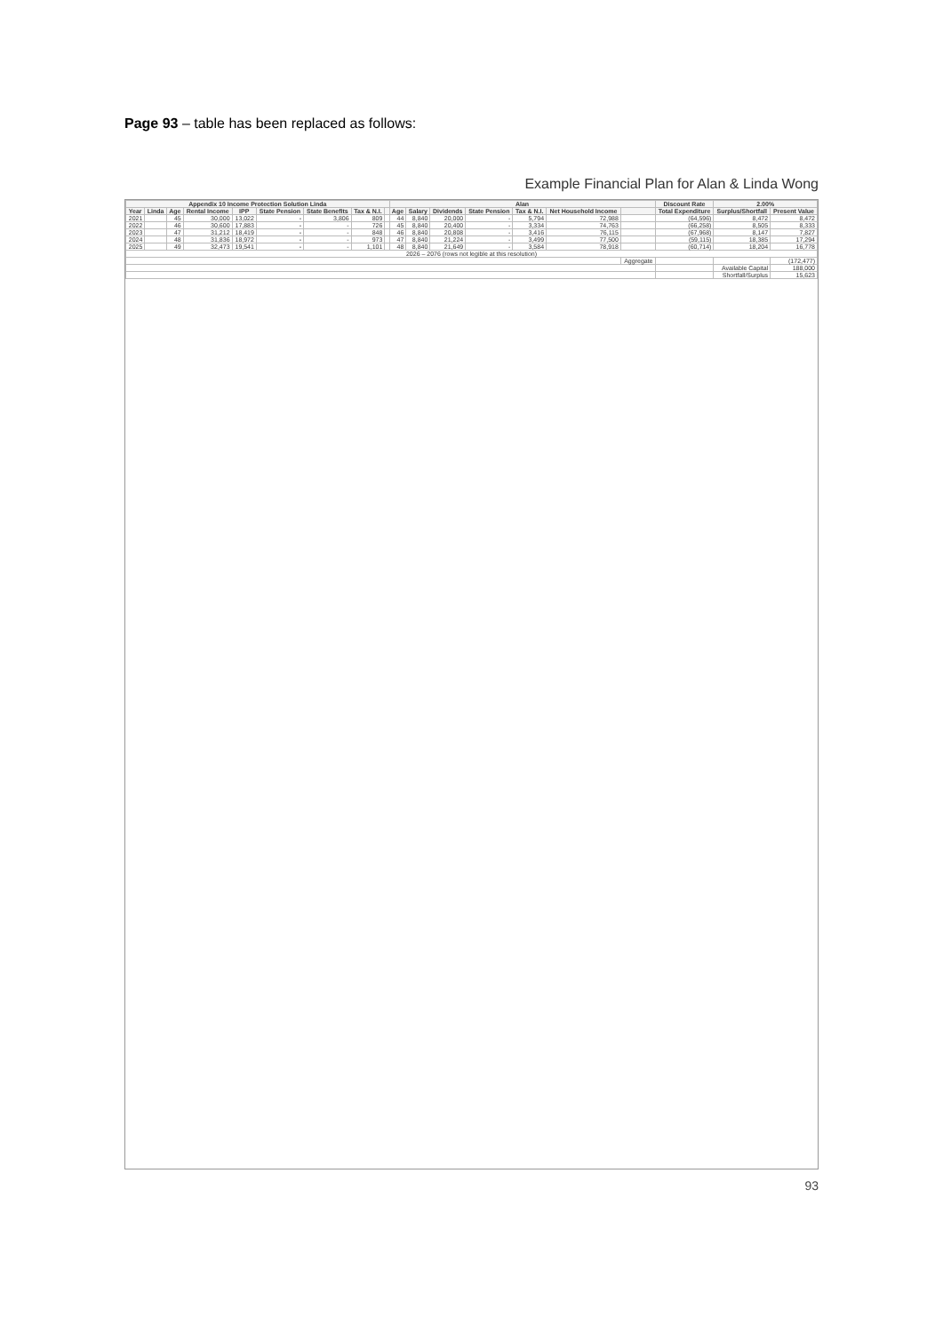Page 93 – table has been replaced as follows:
Example Financial Plan for Alan & Linda Wong
| Appendix 10 Income Protection Solution Linda | | | | | | | | | Alan | | | | | | | Discount Rate | 2.00% | |
| --- | --- | --- | --- | --- | --- | --- | --- | --- | --- | --- | --- | --- | --- | --- | --- | --- | --- | --- |
| Year | Linda | Age | Rental Income | IPP | State Pension | State Benefits | Tax & N.I. | | Age | Salary | Dividends | State Pension | Tax & N.I. | Net Household Income | | Total Expenditure | Surplus/Shortfall | Present Value |
| 2021 | | 45 | 30,000 | 13,022 | - | 3,806 | 809 | | 44 | 8,840 | 20,000 | - | 5,794 | 72,988 | | (64,596) | 8,472 | 8,472 |
| 2022 | | 46 | 30,600 | 17,883 | - | - | 726 | | 45 | 8,840 | 20,400 | - | 3,334 | 74,763 | | (66,258) | 8,505 | 8,333 |
| 2023 | | 47 | 31,212 | 18,419 | - | - | 848 | | 46 | 8,840 | 20,808 | - | 3,416 | 76,115 | | (67,968) | 8,147 | 7,827 |
| 2024 | | 48 | 31,836 | 18,972 | - | - | 973 | | 47 | 8,840 | 21,224 | - | 3,499 | 77,500 | | (59,115) | 18,385 | 17,294 |
| 2025 | | 49 | 32,473 | 19,541 | - | - | 1,101 | | 48 | 8,840 | 21,649 | - | 3,584 | 78,918 | | (60,714) | 18,204 | 16,778 |
| 2026 – 2076 (rows not legible at this resolution) | | | | | | | | | | | | | | | | | | |
| | | | | | | | | | | | | | | | Aggregate | | | (172,477) |
| | | | | | | | | | | | | | | | | | Available Capital | 188,000 |
| | | | | | | | | | | | | | | | | | Shortfall/Surplus | 15,623 |
93